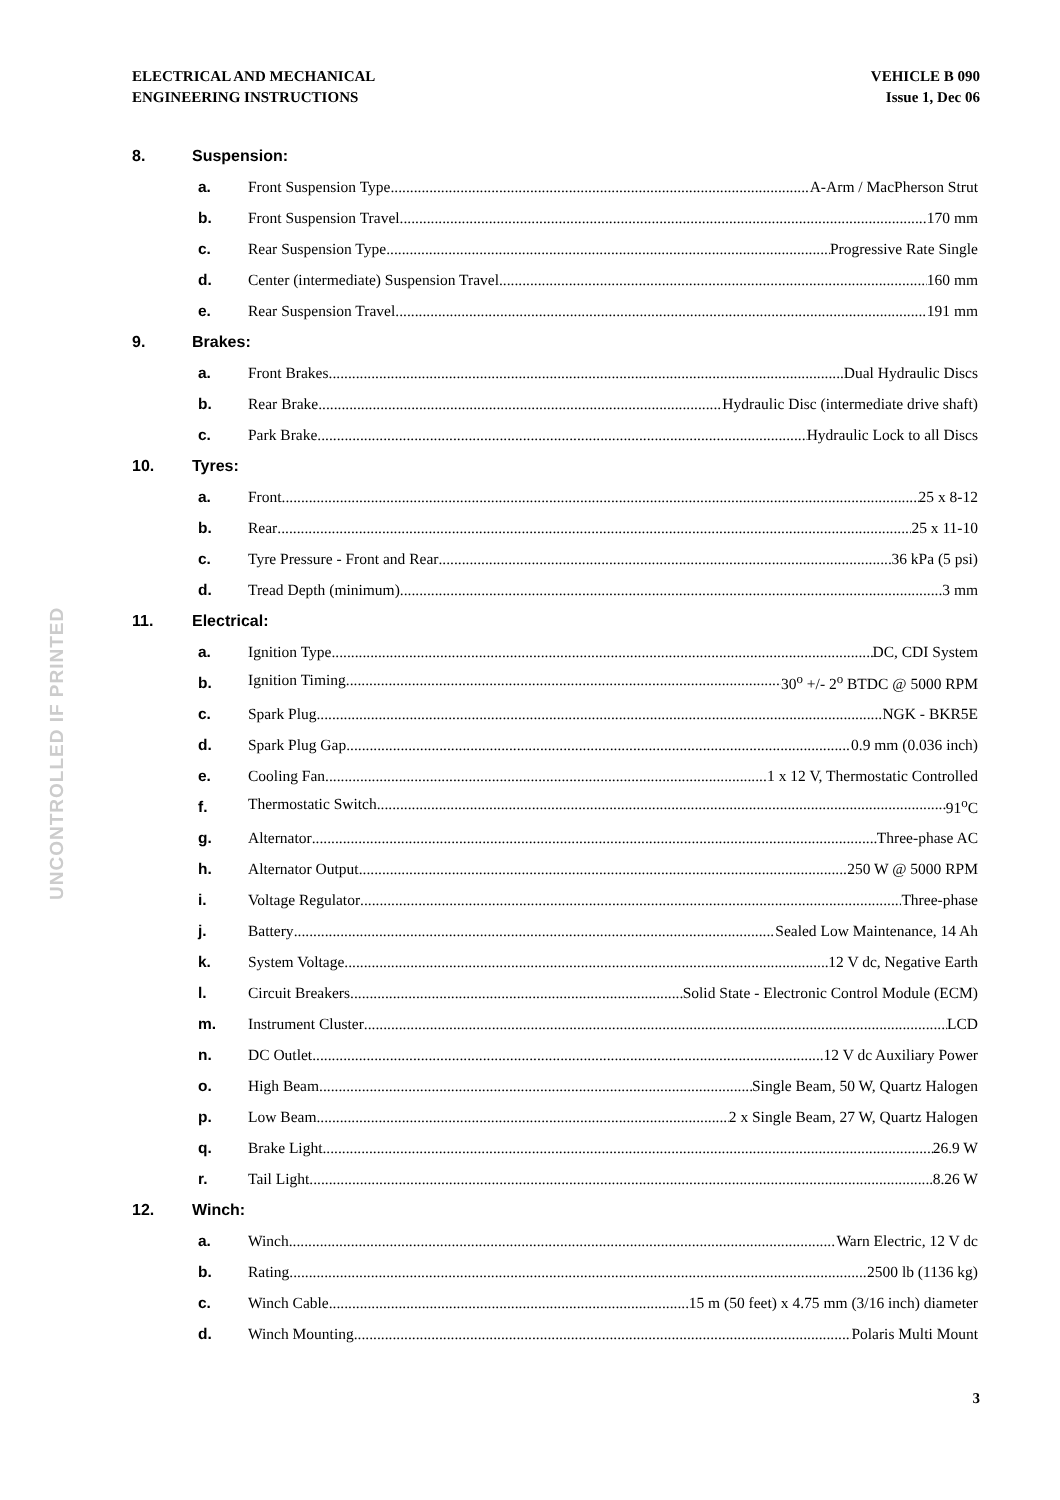ELECTRICAL AND MECHANICAL
ENGINEERING INSTRUCTIONS
VEHICLE B 090
Issue 1, Dec 06
UNCONTROLLED IF PRINTED
8. Suspension:
a. Front Suspension Type A-Arm / MacPherson Strut
b. Front Suspension Travel 170 mm
c. Rear Suspension Type Progressive Rate Single
d. Center (intermediate) Suspension Travel 160 mm
e. Rear Suspension Travel 191 mm
9. Brakes:
a. Front Brakes Dual Hydraulic Discs
b. Rear Brake Hydraulic Disc (intermediate drive shaft)
c. Park Brake Hydraulic Lock to all Discs
10. Tyres:
a. Front 25 x 8-12
b. Rear 25 x 11-10
c. Tyre Pressure - Front and Rear 36 kPa (5 psi)
d. Tread Depth (minimum) 3 mm
11. Electrical:
a. Ignition Type DC, CDI System
b. Ignition Timing 30<sup>o</sup> +/- 2<sup>o</sup> BTDC @ 5000 RPM
c. Spark Plug NGK - BKR5E
d. Spark Plug Gap 0.9 mm (0.036 inch)
e. Cooling Fan 1 x 12 V, Thermostatic Controlled
f. Thermostatic Switch 91<sup>o</sup>C
g. Alternator Three-phase AC
h. Alternator Output 250 W @ 5000 RPM
i. Voltage Regulator Three-phase
j. Battery Sealed Low Maintenance, 14 Ah
k. System Voltage 12 V dc, Negative Earth
l. Circuit Breakers Solid State - Electronic Control Module (ECM)
m. Instrument Cluster LCD
n. DC Outlet 12 V dc Auxiliary Power
o. High Beam Single Beam, 50 W, Quartz Halogen
p. Low Beam 2 x Single Beam, 27 W, Quartz Halogen
q. Brake Light 26.9 W
r. Tail Light 8.26 W
12. Winch:
a. Winch Warn Electric, 12 V dc
b. Rating 2500 lb (1136 kg)
c. Winch Cable 15 m (50 feet) x 4.75 mm (3/16 inch) diameter
d. Winch Mounting Polaris Multi Mount
3